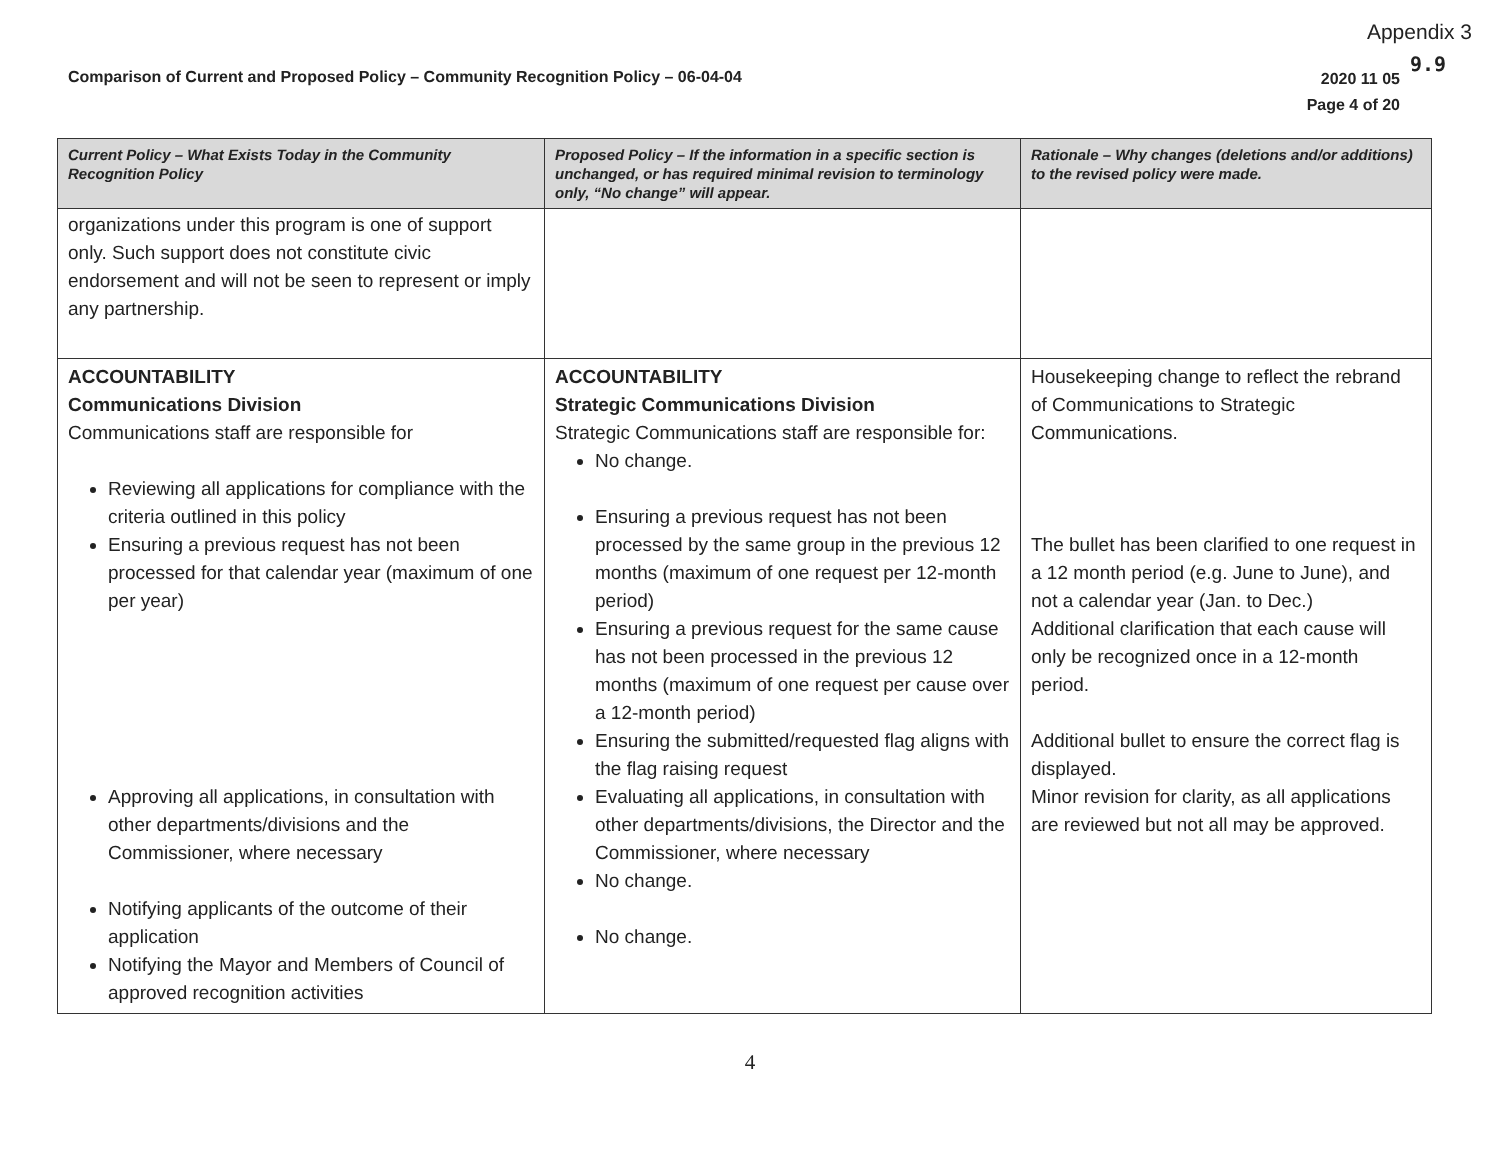Appendix 3
9.9
Comparison of Current and Proposed Policy – Community Recognition Policy – 06-04-04
2020 11 05
Page 4 of 20
| Current Policy – What Exists Today in the Community Recognition Policy | Proposed Policy – If the information in a specific section is unchanged, or has required minimal revision to terminology only, “No change” will appear. | Rationale – Why changes (deletions and/or additions) to the revised policy were made. |
| --- | --- | --- |
| organizations under this program is one of support only. Such support does not constitute civic endorsement and will not be seen to represent or imply any partnership. | | |
| ACCOUNTABILITY Communications Division Communications staff are responsible for Reviewing all applications for compliance with the criteria outlined in this policy Ensuring a previous request has not been processed for that calendar year (maximum of one per year) Approving all applications, in consultation with other departments/divisions and the Commissioner, where necessary Notifying applicants of the outcome of their application Notifying the Mayor and Members of Council of approved recognition activities | ACCOUNTABILITY Strategic Communications Division Strategic Communications staff are responsible for: No change. Ensuring a previous request has not been processed by the same group in the previous 12 months (maximum of one request per 12-month period) Ensuring a previous request for the same cause has not been processed in the previous 12 months (maximum of one request per cause over a 12-month period) Ensuring the submitted/requested flag aligns with the flag raising request Evaluating all applications, in consultation with other departments/divisions, the Director and the Commissioner, where necessary No change. No change. | Housekeeping change to reflect the rebrand of Communications to Strategic Communications. The bullet has been clarified to one request in a 12 month period (e.g. June to June), and not a calendar year (Jan. to Dec.) Additional clarification that each cause will only be recognized once in a 12-month period. Additional bullet to ensure the correct flag is displayed. Minor revision for clarity, as all applications are reviewed but not all may be approved. |
4